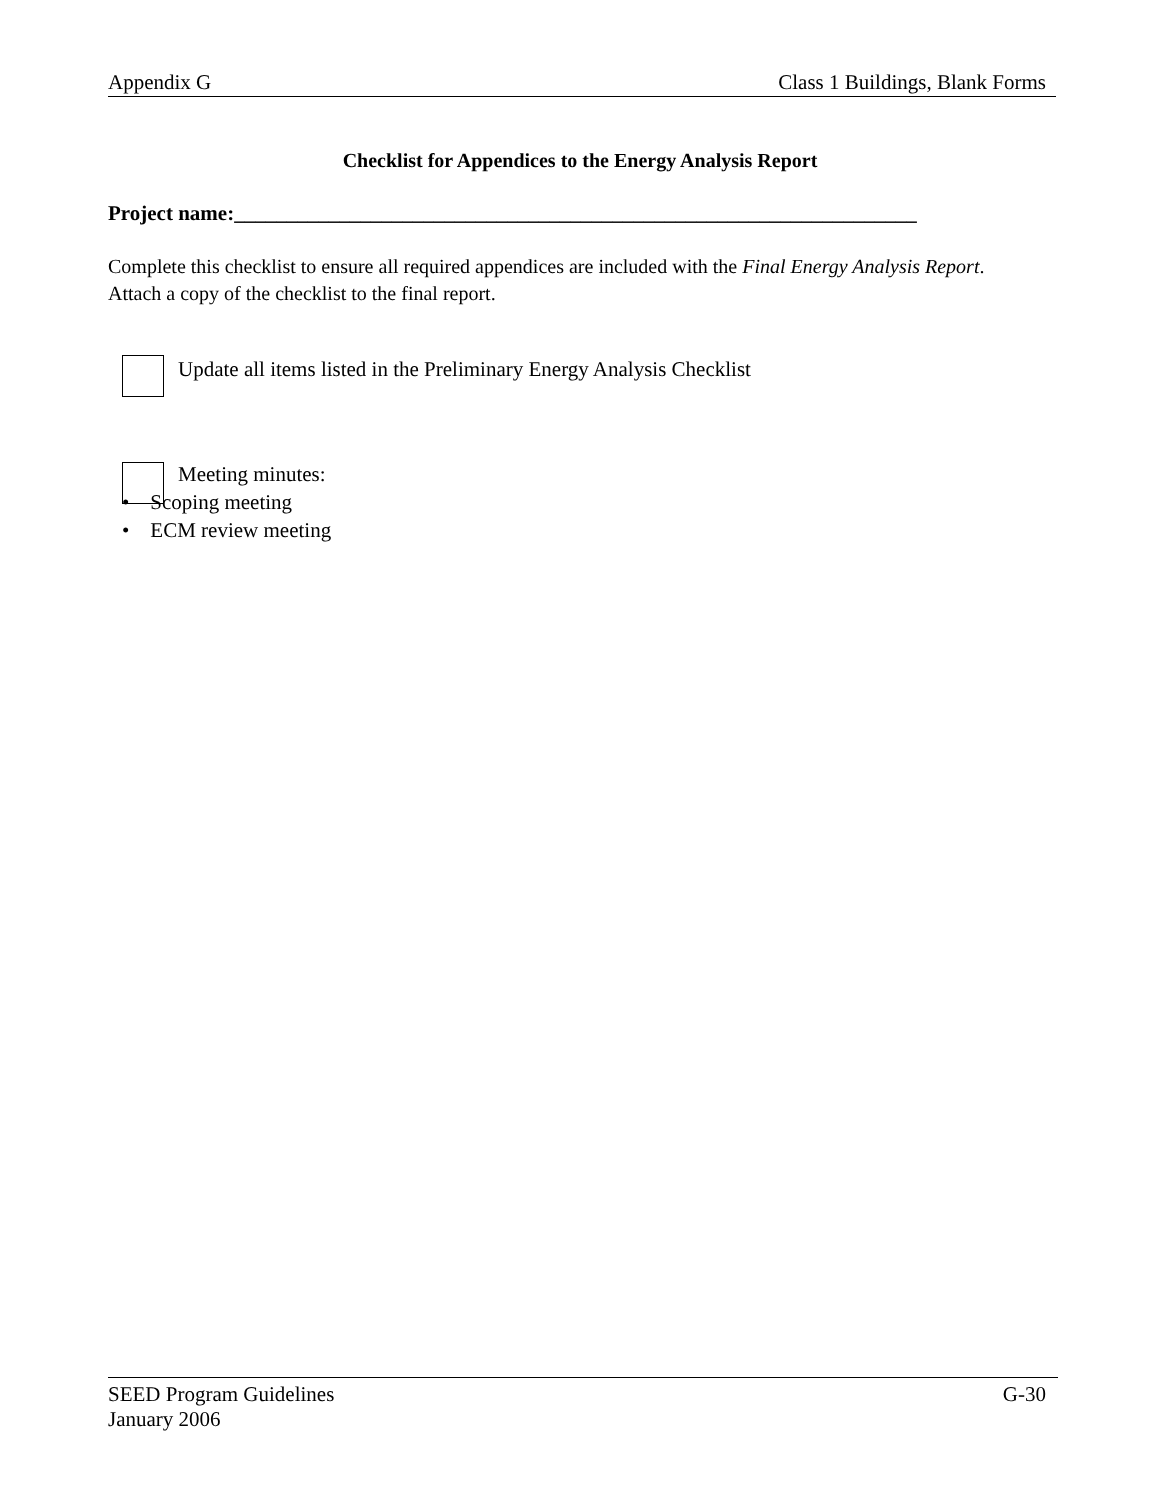Appendix G Class 1 Buildings, Blank Forms
Checklist for Appendices to the Energy Analysis Report
Project name:_________________________________________________________________
Complete this checklist to ensure all required appendices are included with the Final Energy Analysis Report. Attach a copy of the checklist to the final report.
Update all items listed in the Preliminary Energy Analysis Checklist
Meeting minutes:
• Scoping meeting
• ECM review meeting
SEED Program Guidelines
January 2006
G-30